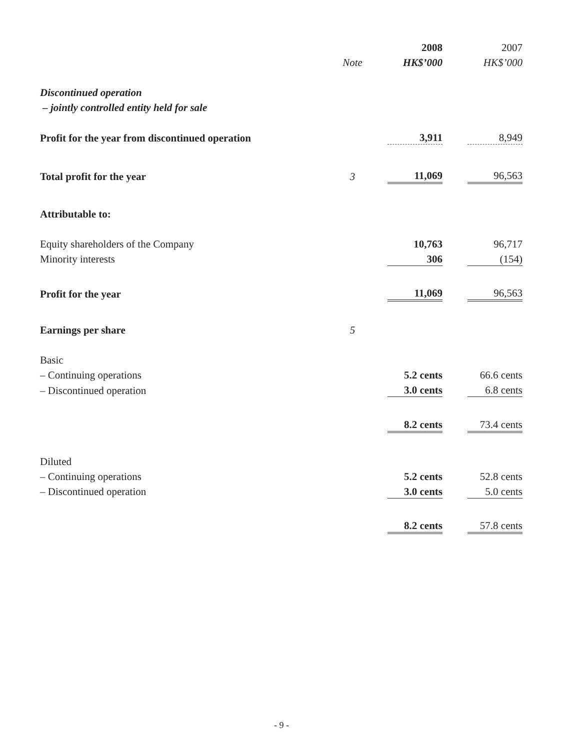| | | 2008 | | 2007 |
| --- | --- | --- | --- | --- |
| | Note | HK$’000 | | HK$’000 |
| Discontinued operation | | | | |
| – jointly controlled entity held for sale | | | | |
| Profit for the year from discontinued operation | | 3,911 | | 8,949 |
| Total profit for the year | 3 | 11,069 | | 96,563 |
| Attributable to: | | | | |
| Equity shareholders of the Company | | 10,763 | | 96,717 |
| Minority interests | | 306 | | (154) |
| Profit for the year | | 11,069 | | 96,563 |
| Earnings per share | 5 | | | |
| Basic | | | | |
| – Continuing operations | | 5.2 cents | | 66.6 cents |
| – Discontinued operation | | 3.0 cents | | 6.8 cents |
| | | 8.2 cents | | 73.4 cents |
| Diluted | | | | |
| – Continuing operations | | 5.2 cents | | 52.8 cents |
| – Discontinued operation | | 3.0 cents | | 5.0 cents |
| | | 8.2 cents | | 57.8 cents |
- 9 -